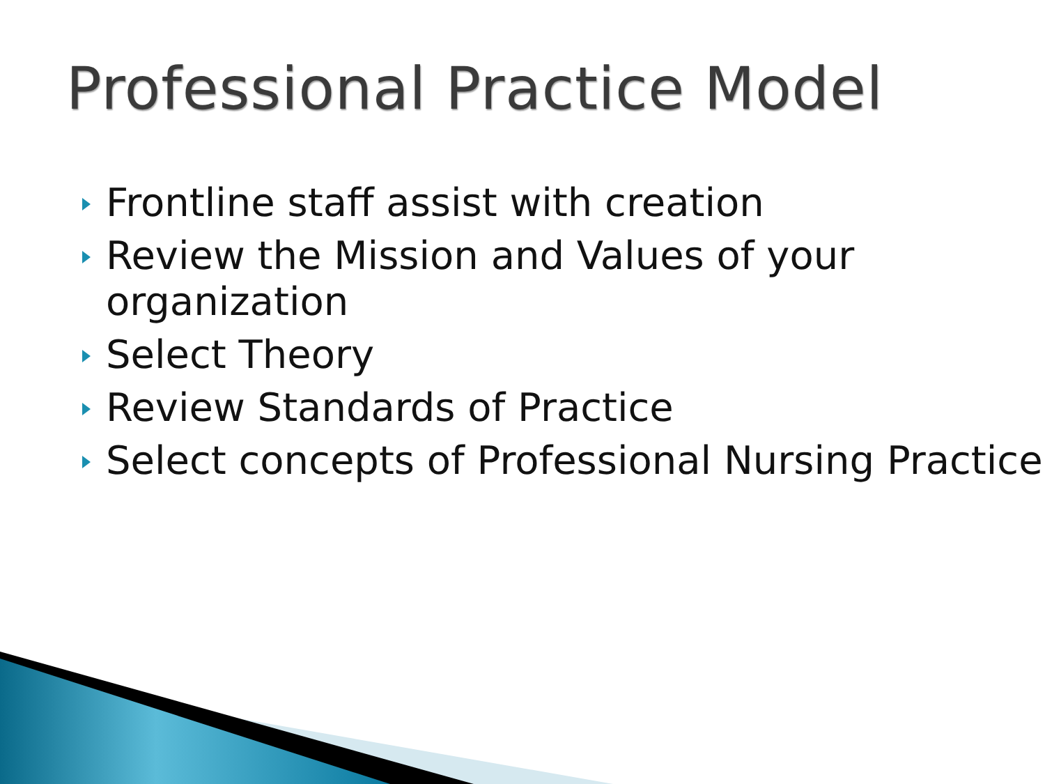Professional Practice Model
Frontline staff assist with creation
Review the Mission and Values of your organization
Select Theory
Review Standards of Practice
Select concepts of Professional Nursing Practice